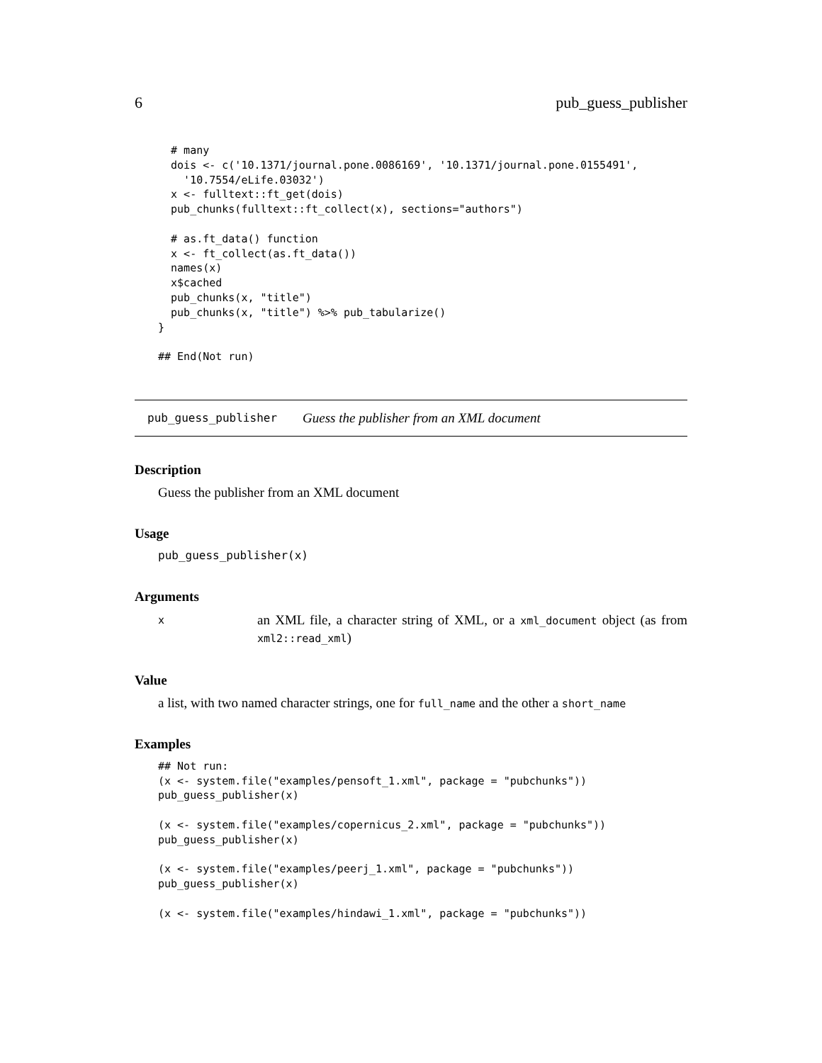6 pub_guess_publisher
  # many
  dois <- c('10.1371/journal.pone.0086169', '10.1371/journal.pone.0155491',
    '10.7554/eLife.03032')
  x <- fulltext::ft_get(dois)
  pub_chunks(fulltext::ft_collect(x), sections="authors")

  # as.ft_data() function
  x <- ft_collect(as.ft_data())
  names(x)
  x$cached
  pub_chunks(x, "title")
  pub_chunks(x, "title") %>% pub_tabularize()
}

## End(Not run)
pub_guess_publisher Guess the publisher from an XML document
Description
Guess the publisher from an XML document
Usage
pub_guess_publisher(x)
Arguments
x
an XML file, a character string of XML, or a xml_document object (as from xml2::read_xml)
Value
a list, with two named character strings, one for full_name and the other a short_name
Examples
## Not run:
(x <- system.file("examples/pensoft_1.xml", package = "pubchunks"))
pub_guess_publisher(x)

(x <- system.file("examples/copernicus_2.xml", package = "pubchunks"))
pub_guess_publisher(x)

(x <- system.file("examples/peerj_1.xml", package = "pubchunks"))
pub_guess_publisher(x)

(x <- system.file("examples/hindawi_1.xml", package = "pubchunks"))